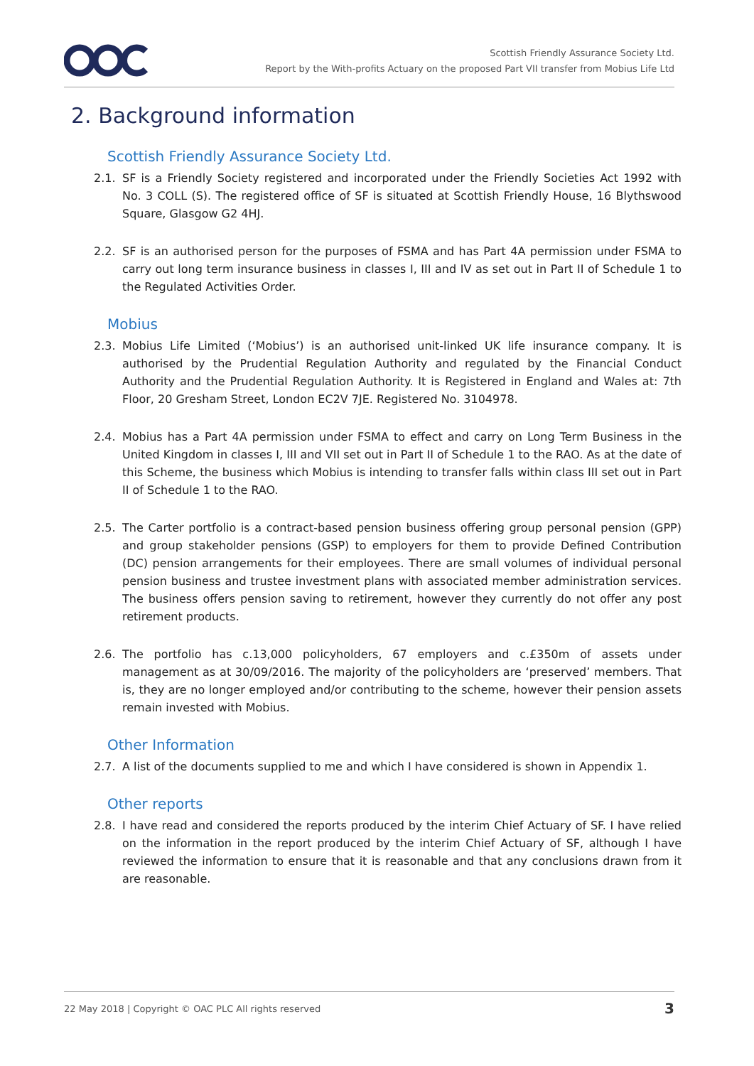Scottish Friendly Assurance Society Ltd.
Report by the With-profits Actuary on the proposed Part VII transfer from Mobius Life Ltd
2. Background information
Scottish Friendly Assurance Society Ltd.
2.1. SF is a Friendly Society registered and incorporated under the Friendly Societies Act 1992 with No. 3 COLL (S). The registered office of SF is situated at Scottish Friendly House, 16 Blythswood Square, Glasgow G2 4HJ.
2.2. SF is an authorised person for the purposes of FSMA and has Part 4A permission under FSMA to carry out long term insurance business in classes I, III and IV as set out in Part II of Schedule 1 to the Regulated Activities Order.
Mobius
2.3. Mobius Life Limited (‘Mobius’) is an authorised unit-linked UK life insurance company. It is authorised by the Prudential Regulation Authority and regulated by the Financial Conduct Authority and the Prudential Regulation Authority. It is Registered in England and Wales at: 7th Floor, 20 Gresham Street, London EC2V 7JE. Registered No. 3104978.
2.4. Mobius has a Part 4A permission under FSMA to effect and carry on Long Term Business in the United Kingdom in classes I, III and VII set out in Part II of Schedule 1 to the RAO. As at the date of this Scheme, the business which Mobius is intending to transfer falls within class III set out in Part II of Schedule 1 to the RAO.
2.5. The Carter portfolio is a contract-based pension business offering group personal pension (GPP) and group stakeholder pensions (GSP) to employers for them to provide Defined Contribution (DC) pension arrangements for their employees. There are small volumes of individual personal pension business and trustee investment plans with associated member administration services. The business offers pension saving to retirement, however they currently do not offer any post retirement products.
2.6. The portfolio has c.13,000 policyholders, 67 employers and c.£350m of assets under management as at 30/09/2016. The majority of the policyholders are ‘preserved’ members. That is, they are no longer employed and/or contributing to the scheme, however their pension assets remain invested with Mobius.
Other Information
2.7. A list of the documents supplied to me and which I have considered is shown in Appendix 1.
Other reports
2.8. I have read and considered the reports produced by the interim Chief Actuary of SF. I have relied on the information in the report produced by the interim Chief Actuary of SF, although I have reviewed the information to ensure that it is reasonable and that any conclusions drawn from it are reasonable.
22 May 2018 | Copyright © OAC PLC All rights reserved 3